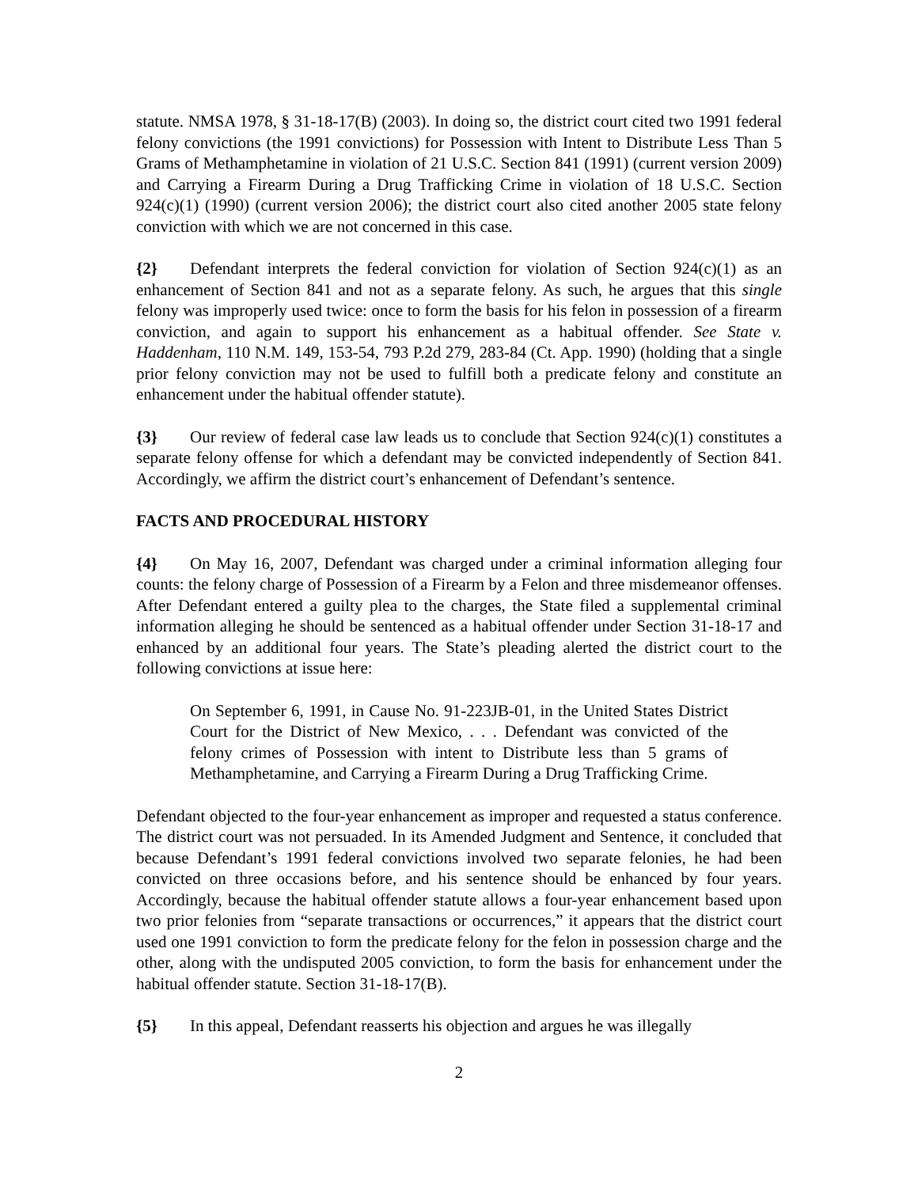statute. NMSA 1978, § 31-18-17(B) (2003). In doing so, the district court cited two 1991 federal felony convictions (the 1991 convictions) for Possession with Intent to Distribute Less Than 5 Grams of Methamphetamine in violation of 21 U.S.C. Section 841 (1991) (current version 2009) and Carrying a Firearm During a Drug Trafficking Crime in violation of 18 U.S.C. Section 924(c)(1) (1990) (current version 2006); the district court also cited another 2005 state felony conviction with which we are not concerned in this case.
{2} Defendant interprets the federal conviction for violation of Section 924(c)(1) as an enhancement of Section 841 and not as a separate felony. As such, he argues that this single felony was improperly used twice: once to form the basis for his felon in possession of a firearm conviction, and again to support his enhancement as a habitual offender. See State v. Haddenham, 110 N.M. 149, 153-54, 793 P.2d 279, 283-84 (Ct. App. 1990) (holding that a single prior felony conviction may not be used to fulfill both a predicate felony and constitute an enhancement under the habitual offender statute).
{3} Our review of federal case law leads us to conclude that Section 924(c)(1) constitutes a separate felony offense for which a defendant may be convicted independently of Section 841. Accordingly, we affirm the district court’s enhancement of Defendant’s sentence.
FACTS AND PROCEDURAL HISTORY
{4} On May 16, 2007, Defendant was charged under a criminal information alleging four counts: the felony charge of Possession of a Firearm by a Felon and three misdemeanor offenses. After Defendant entered a guilty plea to the charges, the State filed a supplemental criminal information alleging he should be sentenced as a habitual offender under Section 31-18-17 and enhanced by an additional four years. The State’s pleading alerted the district court to the following convictions at issue here:
On September 6, 1991, in Cause No. 91-223JB-01, in the United States District Court for the District of New Mexico, . . . Defendant was convicted of the felony crimes of Possession with intent to Distribute less than 5 grams of Methamphetamine, and Carrying a Firearm During a Drug Trafficking Crime.
Defendant objected to the four-year enhancement as improper and requested a status conference. The district court was not persuaded. In its Amended Judgment and Sentence, it concluded that because Defendant’s 1991 federal convictions involved two separate felonies, he had been convicted on three occasions before, and his sentence should be enhanced by four years. Accordingly, because the habitual offender statute allows a four-year enhancement based upon two prior felonies from “separate transactions or occurrences,” it appears that the district court used one 1991 conviction to form the predicate felony for the felon in possession charge and the other, along with the undisputed 2005 conviction, to form the basis for enhancement under the habitual offender statute. Section 31-18-17(B).
{5} In this appeal, Defendant reasserts his objection and argues he was illegally
2